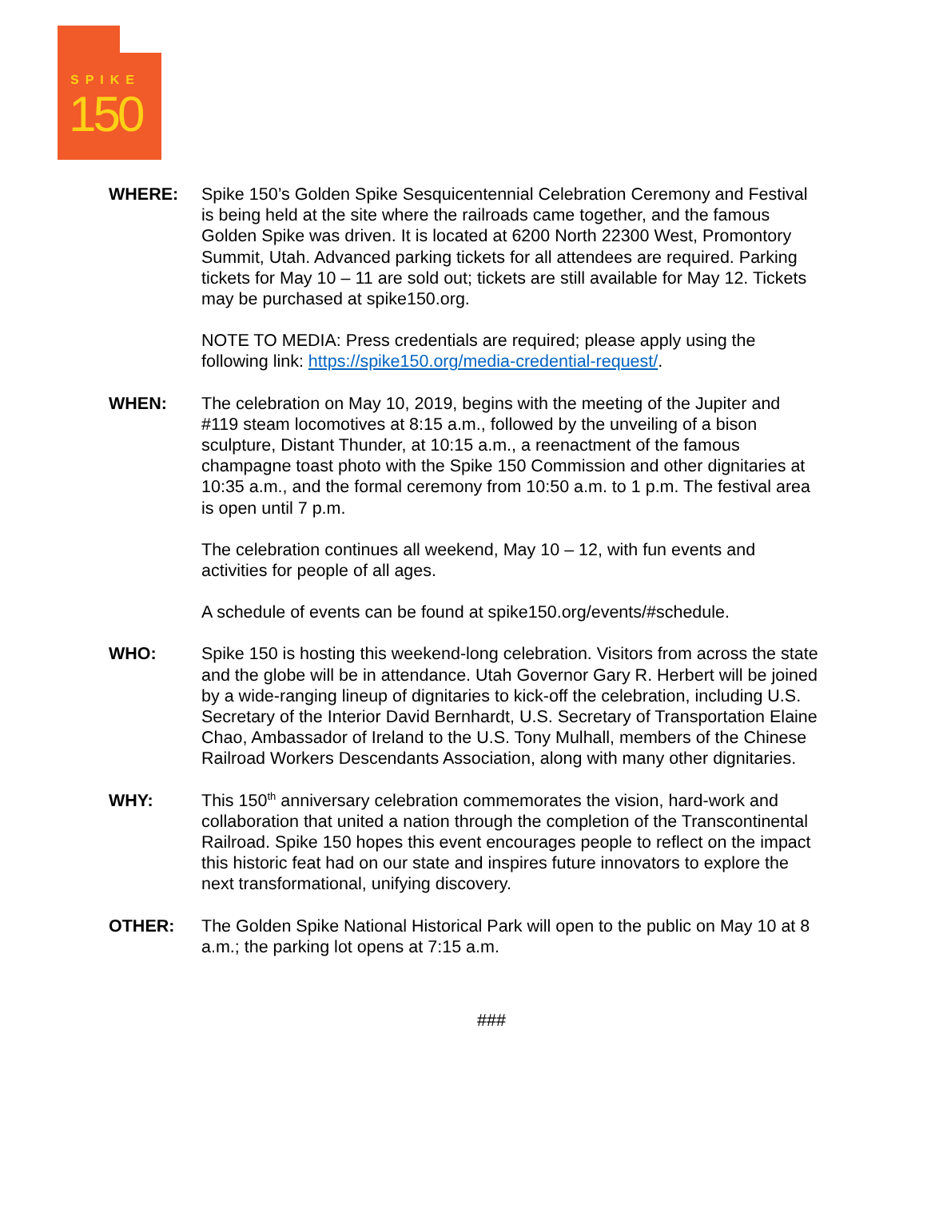SPIKE
150
WHERE: Spike 150’s Golden Spike Sesquicentennial Celebration Ceremony and Festival is being held at the site where the railroads came together, and the famous Golden Spike was driven. It is located at 6200 North 22300 West, Promontory Summit, Utah. Advanced parking tickets for all attendees are required. Parking tickets for May 10 – 11 are sold out; tickets are still available for May 12. Tickets may be purchased at spike150.org.
NOTE TO MEDIA: Press credentials are required; please apply using the following link: https://spike150.org/media-credential-request/.
WHEN: The celebration on May 10, 2019, begins with the meeting of the Jupiter and #119 steam locomotives at 8:15 a.m., followed by the unveiling of a bison sculpture, Distant Thunder, at 10:15 a.m., a reenactment of the famous champagne toast photo with the Spike 150 Commission and other dignitaries at 10:35 a.m., and the formal ceremony from 10:50 a.m. to 1 p.m. The festival area is open until 7 p.m.
The celebration continues all weekend, May 10 – 12, with fun events and activities for people of all ages.
A schedule of events can be found at spike150.org/events/#schedule.
WHO: Spike 150 is hosting this weekend-long celebration. Visitors from across the state and the globe will be in attendance. Utah Governor Gary R. Herbert will be joined by a wide-ranging lineup of dignitaries to kick-off the celebration, including U.S. Secretary of the Interior David Bernhardt, U.S. Secretary of Transportation Elaine Chao, Ambassador of Ireland to the U.S. Tony Mulhall, members of the Chinese Railroad Workers Descendants Association, along with many other dignitaries.
WHY: This 150<sup>th</sup> anniversary celebration commemorates the vision, hard-work and collaboration that united a nation through the completion of the Transcontinental Railroad. Spike 150 hopes this event encourages people to reflect on the impact this historic feat had on our state and inspires future innovators to explore the next transformational, unifying discovery.
OTHER: The Golden Spike National Historical Park will open to the public on May 10 at 8 a.m.; the parking lot opens at 7:15 a.m.
###